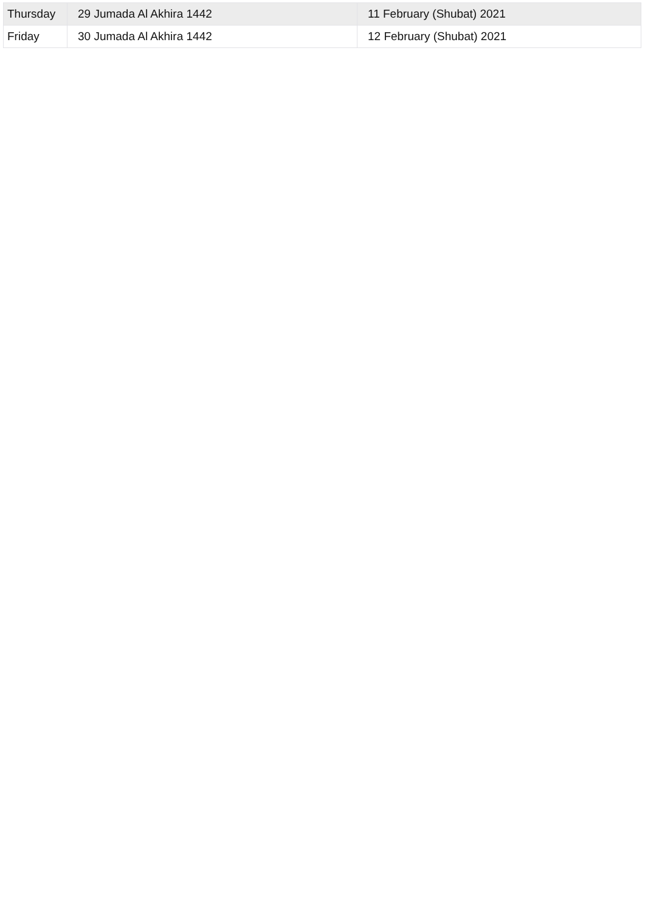| Thursday | 29 Jumada Al Akhira 1442 | 11 February (Shubat) 2021 |
| Friday | 30 Jumada Al Akhira 1442 | 12 February (Shubat) 2021 |